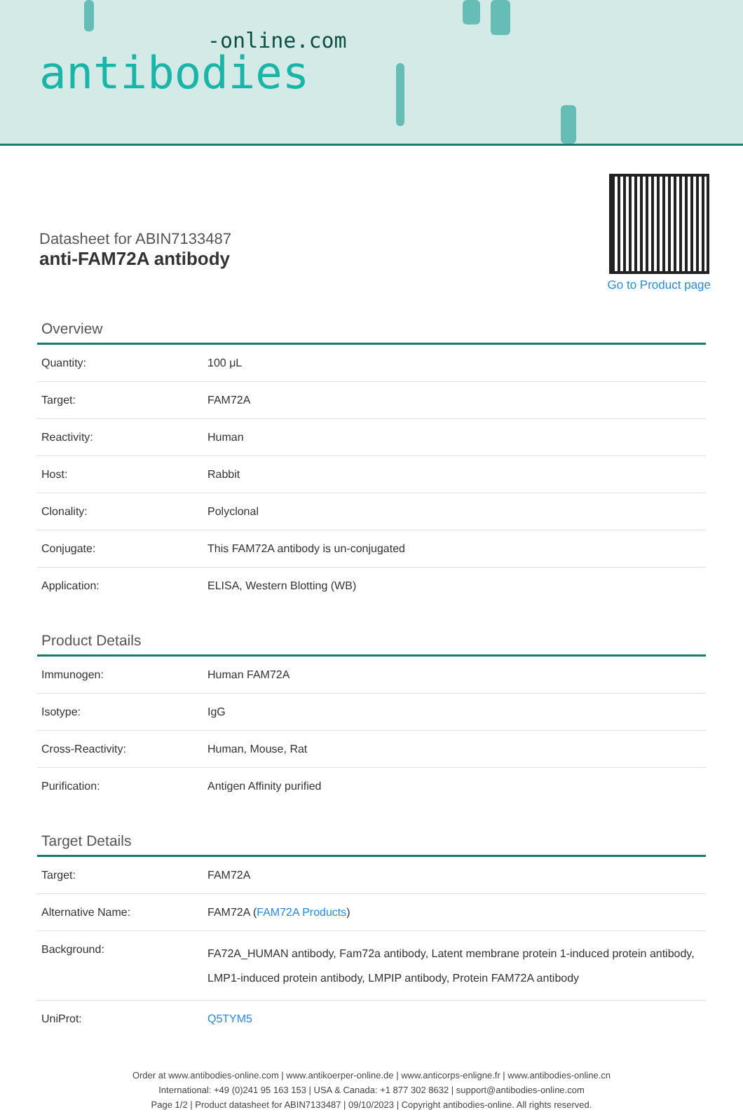-online.com
antibodies
Datasheet for ABIN7133487
anti-FAM72A antibody
Go to Product page
Overview
| Quantity: | 100 μL |
| Target: | FAM72A |
| Reactivity: | Human |
| Host: | Rabbit |
| Clonality: | Polyclonal |
| Conjugate: | This FAM72A antibody is un-conjugated |
| Application: | ELISA, Western Blotting (WB) |
Product Details
| Immunogen: | Human FAM72A |
| Isotype: | IgG |
| Cross-Reactivity: | Human, Mouse, Rat |
| Purification: | Antigen Affinity purified |
Target Details
| Target: | FAM72A |
| Alternative Name: | FAM72A ( FAM72A Products ) |
| Background: | FA72A_HUMAN antibody, Fam72a antibody, Latent membrane protein 1-induced protein antibody, LMP1-induced protein antibody, LMPIP antibody, Protein FAM72A antibody |
| UniProt: | Q5TYM5 |
Order at www.antibodies-online.com | www.antikoerper-online.de | www.anticorps-enligne.fr | www.antibodies-online.cn
International: +49 (0)241 95 163 153 | USA & Canada: +1 877 302 8632 | support@antibodies-online.com
Page 1/2 | Product datasheet for ABIN7133487 | 09/10/2023 | Copyright antibodies-online. All rights reserved.